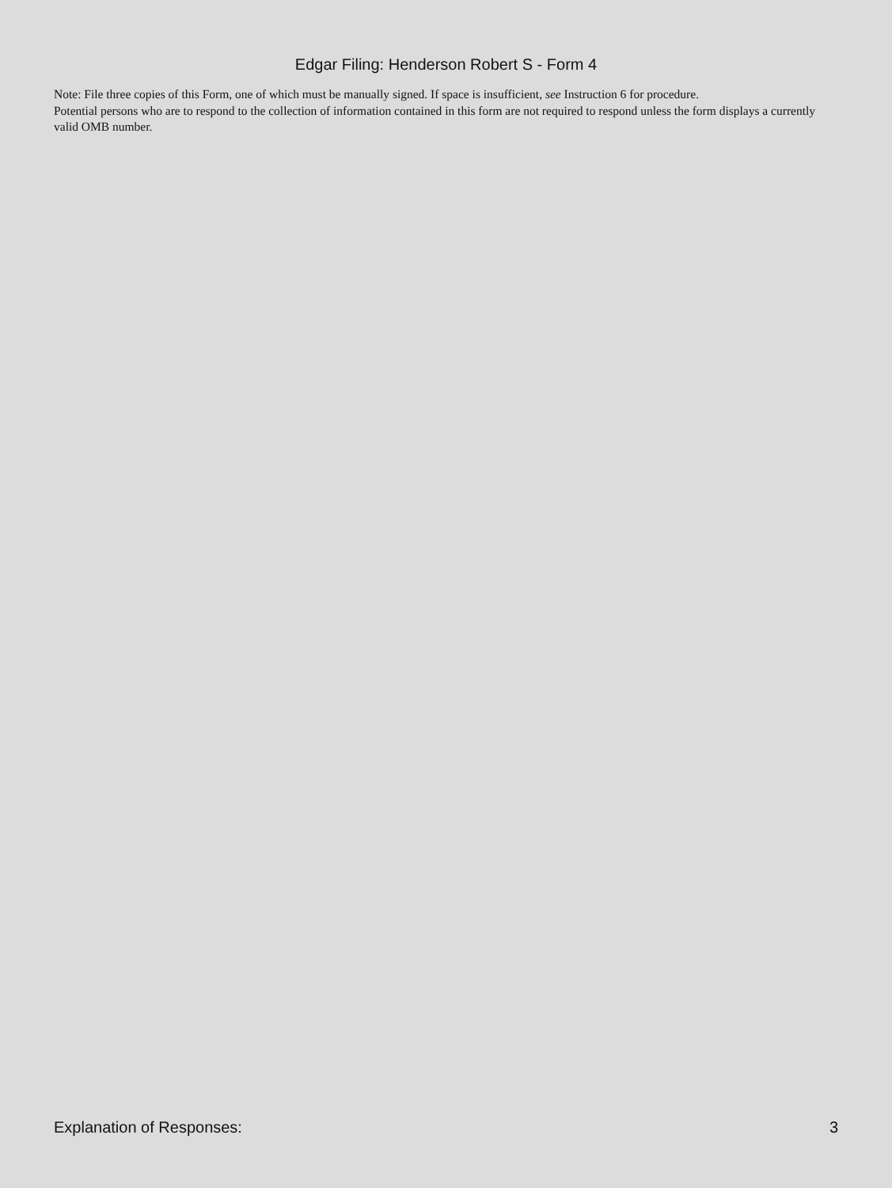Edgar Filing: Henderson Robert S - Form 4
Note: File three copies of this Form, one of which must be manually signed. If space is insufficient, see Instruction 6 for procedure.
Potential persons who are to respond to the collection of information contained in this form are not required to respond unless the form displays a currently valid OMB number.
Explanation of Responses: 3